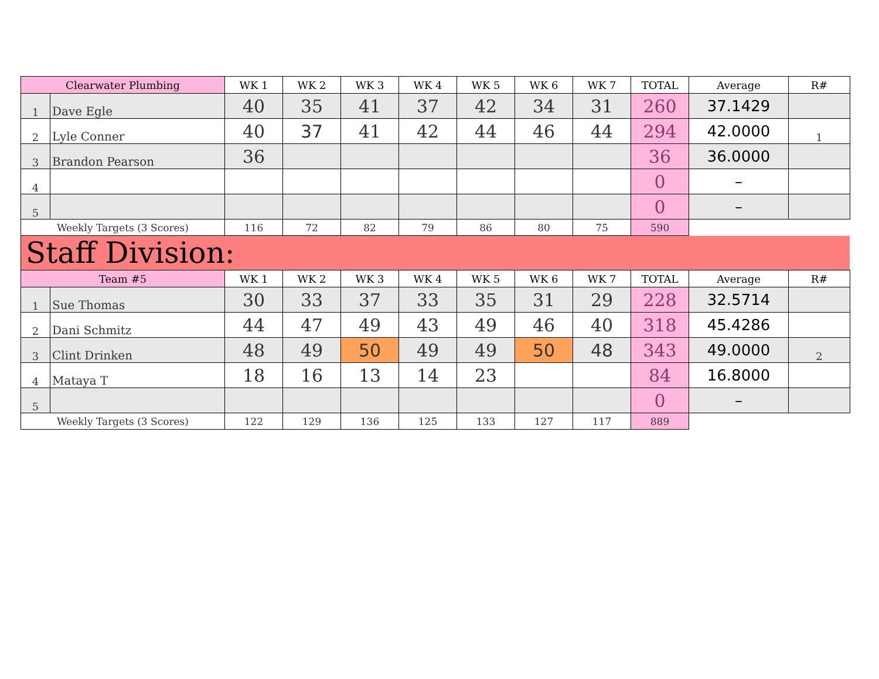| Clearwater Plumbing | | WK 1 | WK 2 | WK 3 | WK 4 | WK 5 | WK 6 | WK 7 | TOTAL | Average | R# |
| --- | --- | --- | --- | --- | --- | --- | --- | --- | --- | --- | --- |
| 1 | Dave Egle | 40 | 35 | 41 | 37 | 42 | 34 | 31 | 260 | 37.1429 | |
| 2 | Lyle Conner | 40 | 37 | 41 | 42 | 44 | 46 | 44 | 294 | 42.0000 | 1 |
| 3 | Brandon Pearson | 36 | | | | | | | 36 | 36.0000 | |
| 4 | | | | | | | | | 0 | – | |
| 5 | | | | | | | | | 0 | – | |
| Weekly Targets (3 Scores) | | 116 | 72 | 82 | 79 | 86 | 80 | 75 | 590 | | |
Staff Division:
| Team #5 | | WK 1 | WK 2 | WK 3 | WK 4 | WK 5 | WK 6 | WK 7 | TOTAL | Average | R# |
| --- | --- | --- | --- | --- | --- | --- | --- | --- | --- | --- | --- |
| 1 | Sue Thomas | 30 | 33 | 37 | 33 | 35 | 31 | 29 | 228 | 32.5714 | |
| 2 | Dani Schmitz | 44 | 47 | 49 | 43 | 49 | 46 | 40 | 318 | 45.4286 | |
| 3 | Clint Drinken | 48 | 49 | 50 | 49 | 49 | 50 | 48 | 343 | 49.0000 | 2 |
| 4 | Mataya T | 18 | 16 | 13 | 14 | 23 | | | 84 | 16.8000 | |
| 5 | | | | | | | | | 0 | – | |
| Weekly Targets (3 Scores) | | 122 | 129 | 136 | 125 | 133 | 127 | 117 | 889 | | |